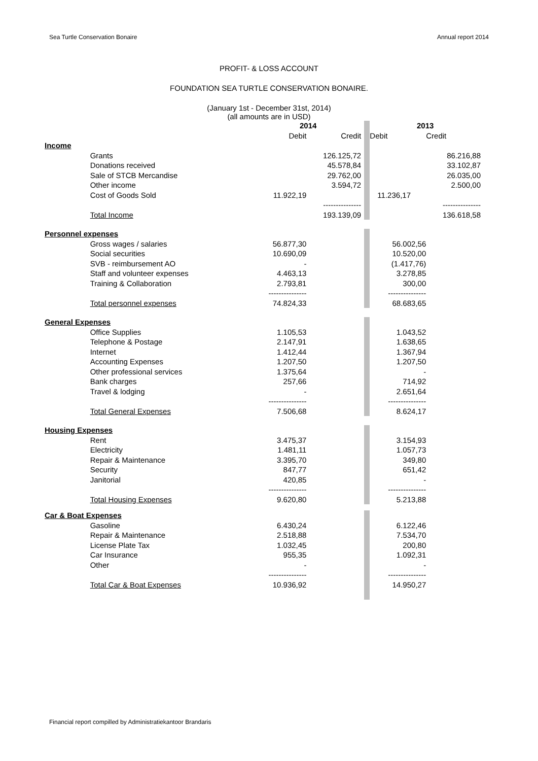Sea Turtle Conservation Bonaire Annual report 2014
PROFIT- & LOSS ACCOUNT
FOUNDATION SEA TURTLE CONSERVATION BONAIRE.
(January 1st - December 31st, 2014)
(all amounts are in USD)
| | | 2014 | | | 2013 | |
| --- | --- | --- | --- | --- | --- | --- |
| | | Debit | Credit | | Debit | Credit |
| Income | | | | | | |
| | Grants | | 126.125,72 | | | 86.216,88 |
| | Donations received | | 45.578,84 | | | 33.102,87 |
| | Sale of STCB Mercandise | | 29.762,00 | | | 26.035,00 |
| | Other income | | 3.594,72 | | | 2.500,00 |
| | Cost of Goods Sold | 11.922,19 | | | 11.236,17 | |
| | | | --------------- | | | --------------- |
| | Total Income | | 193.139,09 | | | 136.618,58 |
| Personnel expenses | | | | | | |
| | Gross wages / salaries | 56.877,30 | | | 56.002,56 | |
| | Social securities | 10.690,09 | | | 10.520,00 | |
| | SVB - reimbursement AO | - | | | (1.417,76) | |
| | Staff and volunteer expenses | 4.463,13 | | | 3.278,85 | |
| | Training & Collaboration | 2.793,81 | | | 300,00 | |
| | | --------------- | | | --------------- | |
| | Total personnel expenses | 74.824,33 | | | 68.683,65 | |
| General Expenses | | | | | | |
| | Office Supplies | 1.105,53 | | | 1.043,52 | |
| | Telephone & Postage | 2.147,91 | | | 1.638,65 | |
| | Internet | 1.412,44 | | | 1.367,94 | |
| | Accounting Expenses | 1.207,50 | | | 1.207,50 | |
| | Other professional services | 1.375,64 | | | - | |
| | Bank charges | 257,66 | | | 714,92 | |
| | Travel & lodging | - | | | 2.651,64 | |
| | | --------------- | | | --------------- | |
| | Total General Expenses | 7.506,68 | | | 8.624,17 | |
| Housing Expenses | | | | | | |
| | Rent | 3.475,37 | | | 3.154,93 | |
| | Electricity | 1.481,11 | | | 1.057,73 | |
| | Repair & Maintenance | 3.395,70 | | | 349,80 | |
| | Security | 847,77 | | | 651,42 | |
| | Janitorial | 420,85 | | | - | |
| | | --------------- | | | --------------- | |
| | Total Housing Expenses | 9.620,80 | | | 5.213,88 | |
| Car & Boat Expenses | | | | | | |
| | Gasoline | 6.430,24 | | | 6.122,46 | |
| | Repair & Maintenance | 2.518,88 | | | 7.534,70 | |
| | License Plate Tax | 1.032,45 | | | 200,80 | |
| | Car Insurance | 955,35 | | | 1.092,31 | |
| | Other | - | | | - | |
| | | --------------- | | | --------------- | |
| | Total Car & Boat Expenses | 10.936,92 | | | 14.950,27 | |
Financial report compilled by Administratiekantoor Brandaris